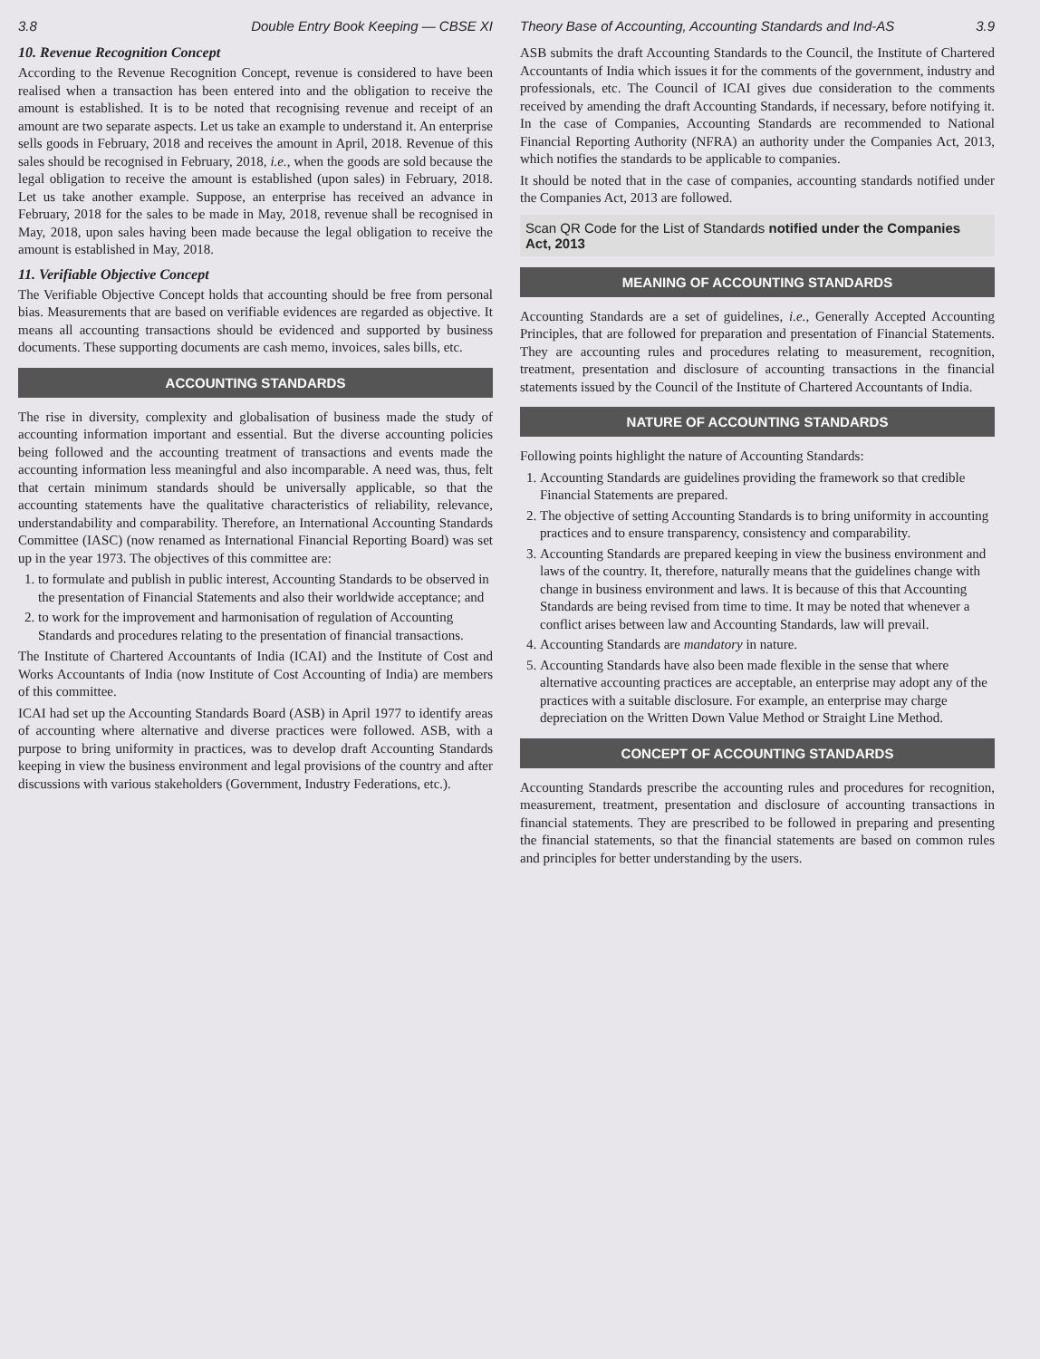3.8 Double Entry Book Keeping — CBSE XI
10. Revenue Recognition Concept
According to the Revenue Recognition Concept, revenue is considered to have been realised when a transaction has been entered into and the obligation to receive the amount is established. It is to be noted that recognising revenue and receipt of an amount are two separate aspects. Let us take an example to understand it. An enterprise sells goods in February, 2018 and receives the amount in April, 2018. Revenue of this sales should be recognised in February, 2018, i.e., when the goods are sold because the legal obligation to receive the amount is established (upon sales) in February, 2018. Let us take another example. Suppose, an enterprise has received an advance in February, 2018 for the sales to be made in May, 2018, revenue shall be recognised in May, 2018, upon sales having been made because the legal obligation to receive the amount is established in May, 2018.
11. Verifiable Objective Concept
The Verifiable Objective Concept holds that accounting should be free from personal bias. Measurements that are based on verifiable evidences are regarded as objective. It means all accounting transactions should be evidenced and supported by business documents. These supporting documents are cash memo, invoices, sales bills, etc.
ACCOUNTING STANDARDS
The rise in diversity, complexity and globalisation of business made the study of accounting information important and essential. But the diverse accounting policies being followed and the accounting treatment of transactions and events made the accounting information less meaningful and also incomparable. A need was, thus, felt that certain minimum standards should be universally applicable, so that the accounting statements have the qualitative characteristics of reliability, relevance, understandability and comparability. Therefore, an International Accounting Standards Committee (IASC) (now renamed as International Financial Reporting Board) was set up in the year 1973. The objectives of this committee are:
1. to formulate and publish in public interest, Accounting Standards to be observed in the presentation of Financial Statements and also their worldwide acceptance; and
2. to work for the improvement and harmonisation of regulation of Accounting Standards and procedures relating to the presentation of financial transactions.
The Institute of Chartered Accountants of India (ICAI) and the Institute of Cost and Works Accountants of India (now Institute of Cost Accounting of India) are members of this committee.
ICAI had set up the Accounting Standards Board (ASB) in April 1977 to identify areas of accounting where alternative and diverse practices were followed. ASB, with a purpose to bring uniformity in practices, was to develop draft Accounting Standards keeping in view the business environment and legal provisions of the country and after discussions with various stakeholders (Government, Industry Federations, etc.).
Theory Base of Accounting, Accounting Standards and Ind-AS 3.9
ASB submits the draft Accounting Standards to the Council, the Institute of Chartered Accountants of India which issues it for the comments of the government, industry and professionals, etc. The Council of ICAI gives due consideration to the comments received by amending the draft Accounting Standards, if necessary, before notifying it. In the case of Companies, Accounting Standards are recommended to National Financial Reporting Authority (NFRA) an authority under the Companies Act, 2013, which notifies the standards to be applicable to companies.
It should be noted that in the case of companies, accounting standards notified under the Companies Act, 2013 are followed.
Scan QR Code for the List of Standards notified under the Companies Act, 2013
MEANING OF ACCOUNTING STANDARDS
Accounting Standards are a set of guidelines, i.e., Generally Accepted Accounting Principles, that are followed for preparation and presentation of Financial Statements. They are accounting rules and procedures relating to measurement, recognition, treatment, presentation and disclosure of accounting transactions in the financial statements issued by the Council of the Institute of Chartered Accountants of India.
NATURE OF ACCOUNTING STANDARDS
Following points highlight the nature of Accounting Standards:
1. Accounting Standards are guidelines providing the framework so that credible Financial Statements are prepared.
2. The objective of setting Accounting Standards is to bring uniformity in accounting practices and to ensure transparency, consistency and comparability.
3. Accounting Standards are prepared keeping in view the business environment and laws of the country. It, therefore, naturally means that the guidelines change with change in business environment and laws. It is because of this that Accounting Standards are being revised from time to time. It may be noted that whenever a conflict arises between law and Accounting Standards, law will prevail.
4. Accounting Standards are mandatory in nature.
5. Accounting Standards have also been made flexible in the sense that where alternative accounting practices are acceptable, an enterprise may adopt any of the practices with a suitable disclosure. For example, an enterprise may charge depreciation on the Written Down Value Method or Straight Line Method.
CONCEPT OF ACCOUNTING STANDARDS
Accounting Standards prescribe the accounting rules and procedures for recognition, measurement, treatment, presentation and disclosure of accounting transactions in financial statements. They are prescribed to be followed in preparing and presenting the financial statements, so that the financial statements are based on common rules and principles for better understanding by the users.